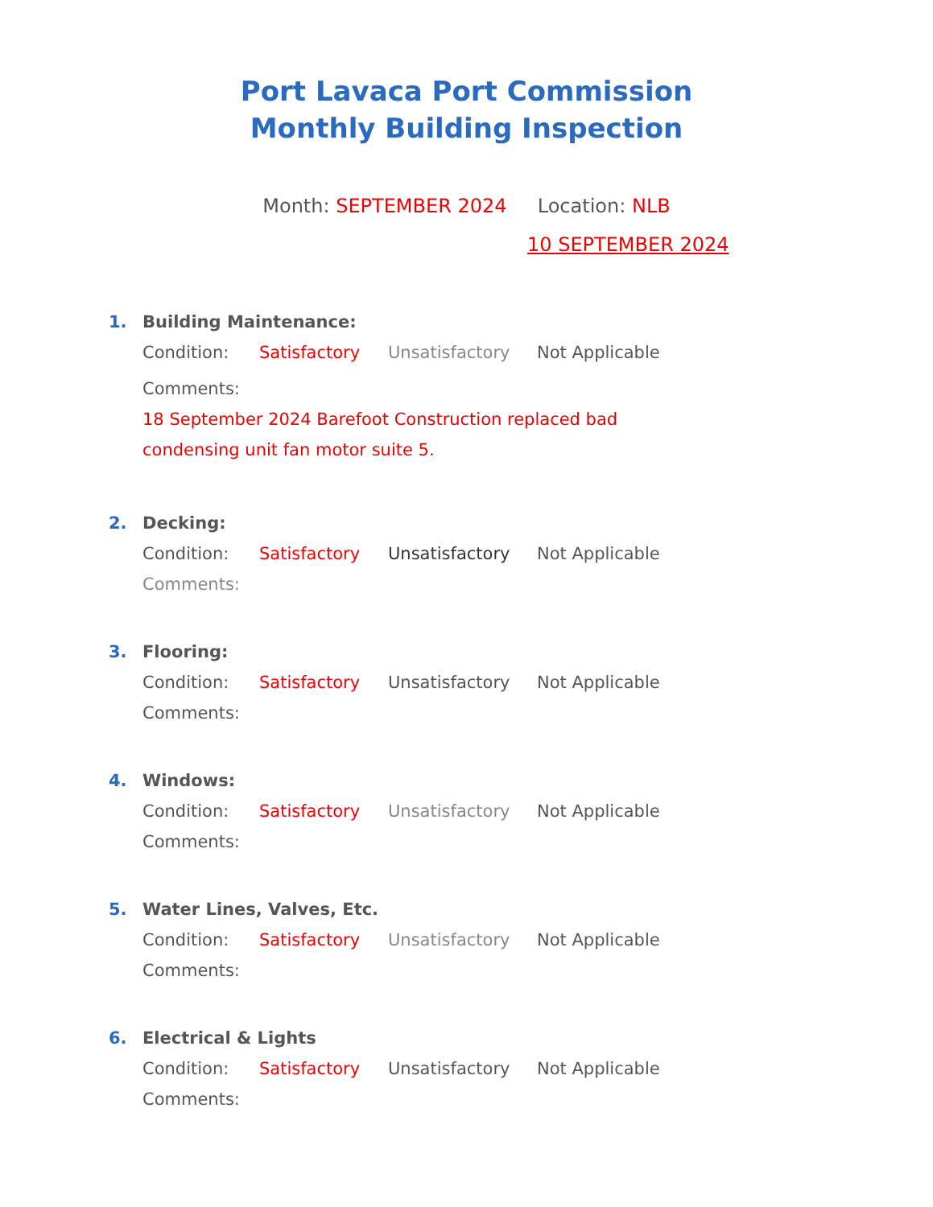Port Lavaca Port Commission
Monthly Building Inspection
Month: SEPTEMBER 2024 Location: NLB
10 SEPTEMBER 2024
1. Building Maintenance:
Condition: Satisfactory Unsatisfactory Not Applicable
Comments: 18 September 2024 Barefoot Construction replaced bad condensing unit fan motor suite 5.
2. Decking:
Condition: Satisfactory Unsatisfactory Not Applicable
Comments:
3. Flooring:
Condition: Satisfactory Unsatisfactory Not Applicable
Comments:
4. Windows:
Condition: Satisfactory Unsatisfactory Not Applicable
Comments:
5. Water Lines, Valves, Etc.
Condition: Satisfactory Unsatisfactory Not Applicable
Comments:
6. Electrical & Lights
Condition: Satisfactory Unsatisfactory Not Applicable
Comments: